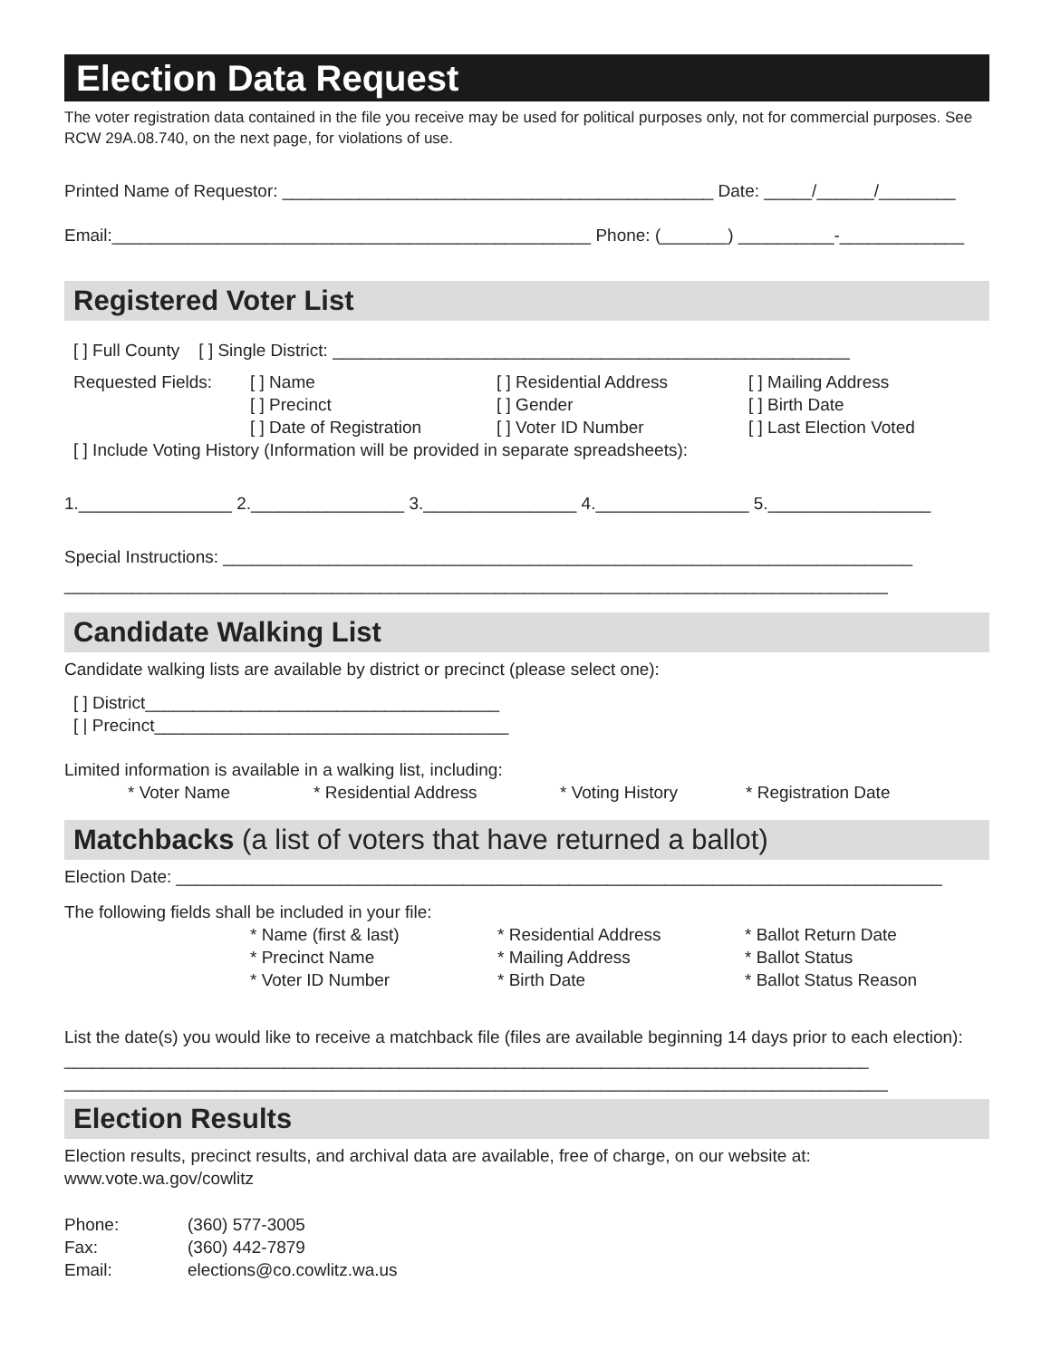Election Data Request
The voter registration data contained in the file you receive may be used for political purposes only, not for commercial purposes. See RCW 29A.08.740, on the next page, for violations of use.
Printed Name of Requestor: _____________________________________________ Date: _____/______/________
Email:__________________________________________________ Phone: (_______) __________-_____________
Registered Voter List
[ ] Full County [ ] Single District: ______________________________________________________
Requested Fields: [ ] Name
[ ] Precinct
[ ] Date of Registration
[ ] Residential Address
[ ] Gender
[ ] Voter ID Number
[ ] Mailing Address
[ ] Birth Date
[ ] Last Election Voted
[ ] Include Voting History (Information will be provided in separate spreadsheets):
1.________________ 2.________________ 3.________________ 4.________________ 5._________________
Special Instructions: ________________________________________________________________________
______________________________________________________________________________________
Candidate Walking List
Candidate walking lists are available by district or precinct (please select one):
[ ] District_____________________________________
[ | Precinct_____________________________________
Limited information is available in a walking list, including:
* Voter Name * Residential Address * Voting History * Registration Date
Matchbacks (a list of voters that have returned a ballot)
Election Date: ________________________________________________________________________________
The following fields shall be included in your file:
* Name (first & last)
* Precinct Name
* Voter ID Number
* Residential Address
* Mailing Address
* Birth Date
* Ballot Return Date
* Ballot Status
* Ballot Status Reason
List the date(s) you would like to receive a matchback file (files are available beginning 14 days prior to each election): ____________________________________________________________________________________
______________________________________________________________________________________
Election Results
Election results, precinct results, and archival data are available, free of charge, on our website at: www.vote.wa.gov/cowlitz
Phone:
Fax:
Email:
(360) 577-3005
(360) 442-7879
elections@co.cowlitz.wa.us